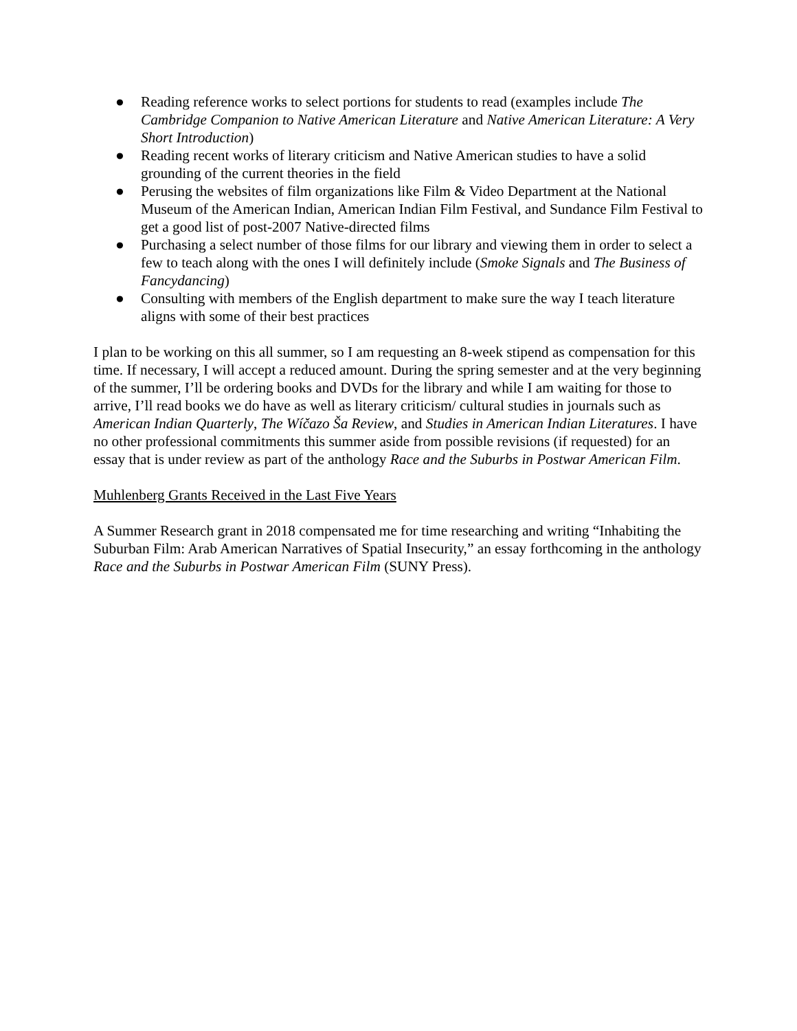● Reading reference works to select portions for students to read (examples include The Cambridge Companion to Native American Literature and Native American Literature: A Very Short Introduction)
● Reading recent works of literary criticism and Native American studies to have a solid grounding of the current theories in the field
● Perusing the websites of film organizations like Film & Video Department at the National Museum of the American Indian, American Indian Film Festival, and Sundance Film Festival to get a good list of post-2007 Native-directed films
● Purchasing a select number of those films for our library and viewing them in order to select a few to teach along with the ones I will definitely include (Smoke Signals and The Business of Fancydancing)
● Consulting with members of the English department to make sure the way I teach literature aligns with some of their best practices
I plan to be working on this all summer, so I am requesting an 8-week stipend as compensation for this time. If necessary, I will accept a reduced amount. During the spring semester and at the very beginning of the summer, I’ll be ordering books and DVDs for the library and while I am waiting for those to arrive, I’ll read books we do have as well as literary criticism/ cultural studies in journals such as American Indian Quarterly, The Wíčazo Ša Review, and Studies in American Indian Literatures. I have no other professional commitments this summer aside from possible revisions (if requested) for an essay that is under review as part of the anthology Race and the Suburbs in Postwar American Film.
Muhlenberg Grants Received in the Last Five Years
A Summer Research grant in 2018 compensated me for time researching and writing “Inhabiting the Suburban Film: Arab American Narratives of Spatial Insecurity,” an essay forthcoming in the anthology Race and the Suburbs in Postwar American Film (SUNY Press).